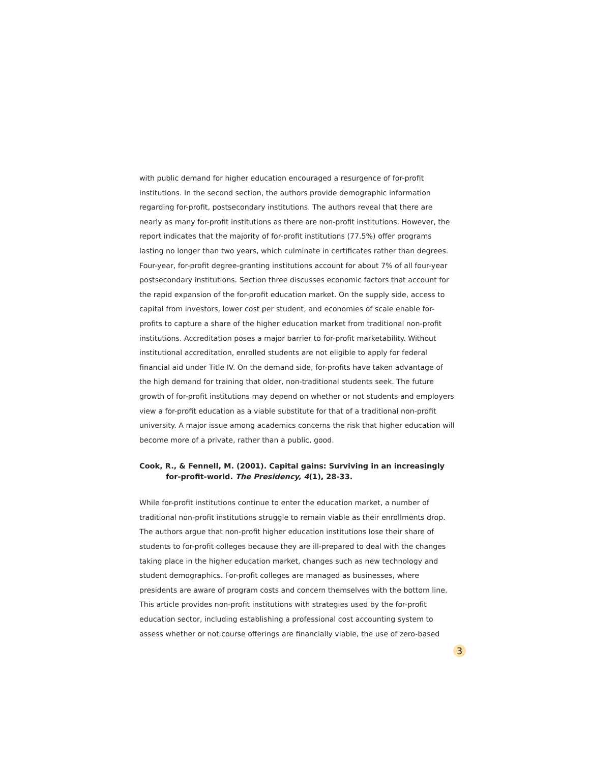with public demand for higher education encouraged a resurgence of for-profit institutions. In the second section, the authors provide demographic information regarding for-profit, postsecondary institutions. The authors reveal that there are nearly as many for-profit institutions as there are non-profit institutions. However, the report indicates that the majority of for-profit institutions (77.5%) offer programs lasting no longer than two years, which culminate in certificates rather than degrees. Four-year, for-profit degree-granting institutions account for about 7% of all four-year postsecondary institutions. Section three discusses economic factors that account for the rapid expansion of the for-profit education market. On the supply side, access to capital from investors, lower cost per student, and economies of scale enable for-profits to capture a share of the higher education market from traditional non-profit institutions. Accreditation poses a major barrier to for-profit marketability. Without institutional accreditation, enrolled students are not eligible to apply for federal financial aid under Title IV. On the demand side, for-profits have taken advantage of the high demand for training that older, non-traditional students seek. The future growth of for-profit institutions may depend on whether or not students and employers view a for-profit education as a viable substitute for that of a traditional non-profit university. A major issue among academics concerns the risk that higher education will become more of a private, rather than a public, good.
Cook, R., & Fennell, M. (2001). Capital gains: Surviving in an increasingly for-profit-world. The Presidency, 4(1), 28-33.
While for-profit institutions continue to enter the education market, a number of traditional non-profit institutions struggle to remain viable as their enrollments drop. The authors argue that non-profit higher education institutions lose their share of students to for-profit colleges because they are ill-prepared to deal with the changes taking place in the higher education market, changes such as new technology and student demographics. For-profit colleges are managed as businesses, where presidents are aware of program costs and concern themselves with the bottom line. This article provides non-profit institutions with strategies used by the for-profit education sector, including establishing a professional cost accounting system to assess whether or not course offerings are financially viable, the use of zero-based
3